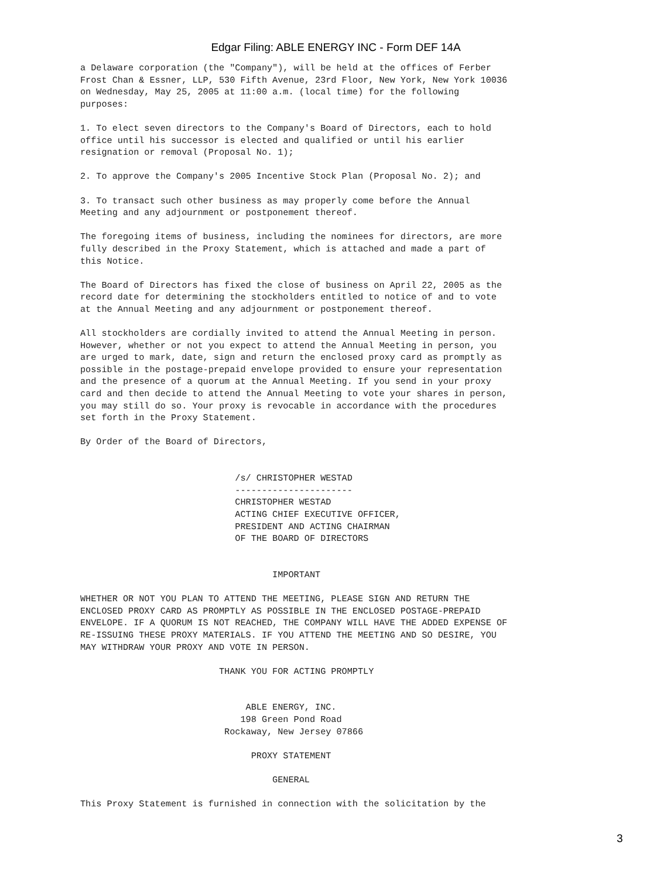Edgar Filing: ABLE ENERGY INC - Form DEF 14A
a Delaware corporation (the "Company"), will be held at the offices of Ferber
Frost Chan & Essner, LLP, 530 Fifth Avenue, 23rd Floor, New York, New York 10036
on Wednesday, May 25, 2005 at 11:00 a.m. (local time) for the following
purposes:

1. To elect seven directors to the Company's Board of Directors, each to hold
office until his successor is elected and qualified or until his earlier
resignation or removal (Proposal No. 1);

2. To approve the Company's 2005 Incentive Stock Plan (Proposal No. 2); and

3. To transact such other business as may properly come before the Annual
Meeting and any adjournment or postponement thereof.

The foregoing items of business, including the nominees for directors, are more
fully described in the Proxy Statement, which is attached and made a part of
this Notice.

The Board of Directors has fixed the close of business on April 22, 2005 as the
record date for determining the stockholders entitled to notice of and to vote
at the Annual Meeting and any adjournment or postponement thereof.

All stockholders are cordially invited to attend the Annual Meeting in person.
However, whether or not you expect to attend the Annual Meeting in person, you
are urged to mark, date, sign and return the enclosed proxy card as promptly as
possible in the postage-prepaid envelope provided to ensure your representation
and the presence of a quorum at the Annual Meeting. If you send in your proxy
card and then decide to attend the Annual Meeting to vote your shares in person,
you may still do so. Your proxy is revocable in accordance with the procedures
set forth in the Proxy Statement.

By Order of the Board of Directors,


                             /s/ CHRISTOPHER WESTAD
                             ----------------------
                             CHRISTOPHER WESTAD
                             ACTING CHIEF EXECUTIVE OFFICER,
                             PRESIDENT AND ACTING CHAIRMAN
                             OF THE BOARD OF DIRECTORS


                                    IMPORTANT

WHETHER OR NOT YOU PLAN TO ATTEND THE MEETING, PLEASE SIGN AND RETURN THE
ENCLOSED PROXY CARD AS PROMPTLY AS POSSIBLE IN THE ENCLOSED POSTAGE-PREPAID
ENVELOPE. IF A QUORUM IS NOT REACHED, THE COMPANY WILL HAVE THE ADDED EXPENSE OF
RE-ISSUING THESE PROXY MATERIALS. IF YOU ATTEND THE MEETING AND SO DESIRE, YOU
MAY WITHDRAW YOUR PROXY AND VOTE IN PERSON.

                          THANK YOU FOR ACTING PROMPTLY


                               ABLE ENERGY, INC.
                              198 Green Pond Road
                           Rockaway, New Jersey 07866

                                PROXY STATEMENT

                                    GENERAL

This Proxy Statement is furnished in connection with the solicitation by the
3